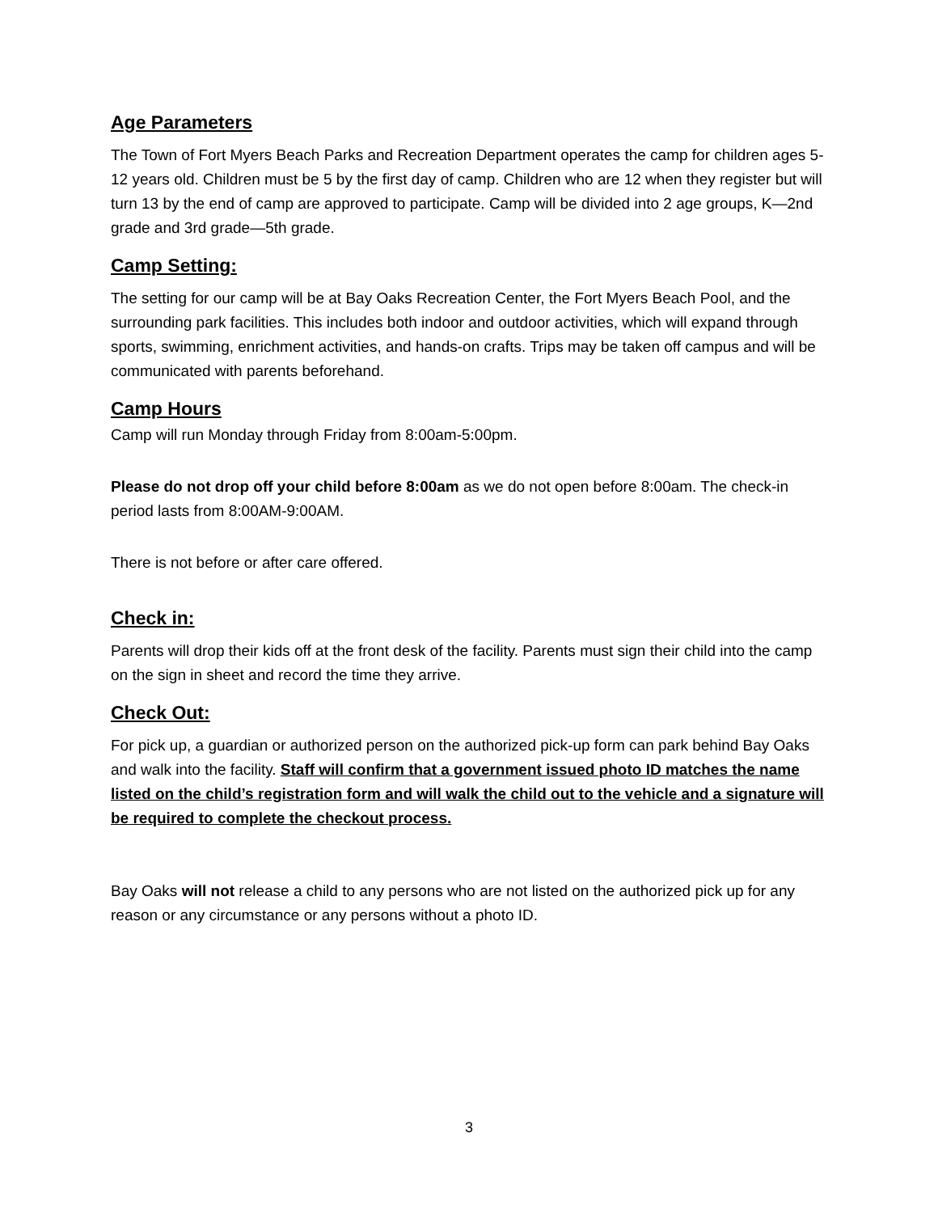Age Parameters
The Town of Fort Myers Beach Parks and Recreation Department operates the camp for children ages 5-12 years old. Children must be 5 by the first day of camp. Children who are 12 when they register but will turn 13 by the end of camp are approved to participate. Camp will be divided into 2 age groups, K—2nd grade and 3rd grade—5th grade.
Camp Setting:
The setting for our camp will be at Bay Oaks Recreation Center, the Fort Myers Beach Pool, and the surrounding park facilities. This includes both indoor and outdoor activities, which will expand through sports, swimming, enrichment activities, and hands-on crafts. Trips may be taken off campus and will be communicated with parents beforehand.
Camp Hours
Camp will run Monday through Friday from 8:00am-5:00pm.
Please do not drop off your child before 8:00am as we do not open before 8:00am. The check-in period lasts from 8:00AM-9:00AM.
There is not before or after care offered.
Check in:
Parents will drop their kids off at the front desk of the facility. Parents must sign their child into the camp on the sign in sheet and record the time they arrive.
Check Out:
For pick up, a guardian or authorized person on the authorized pick-up form can park behind Bay Oaks and walk into the facility. Staff will confirm that a government issued photo ID matches the name listed on the child’s registration form and will walk the child out to the vehicle and a signature will be required to complete the checkout process.
Bay Oaks will not release a child to any persons who are not listed on the authorized pick up for any reason or any circumstance or any persons without a photo ID.
3